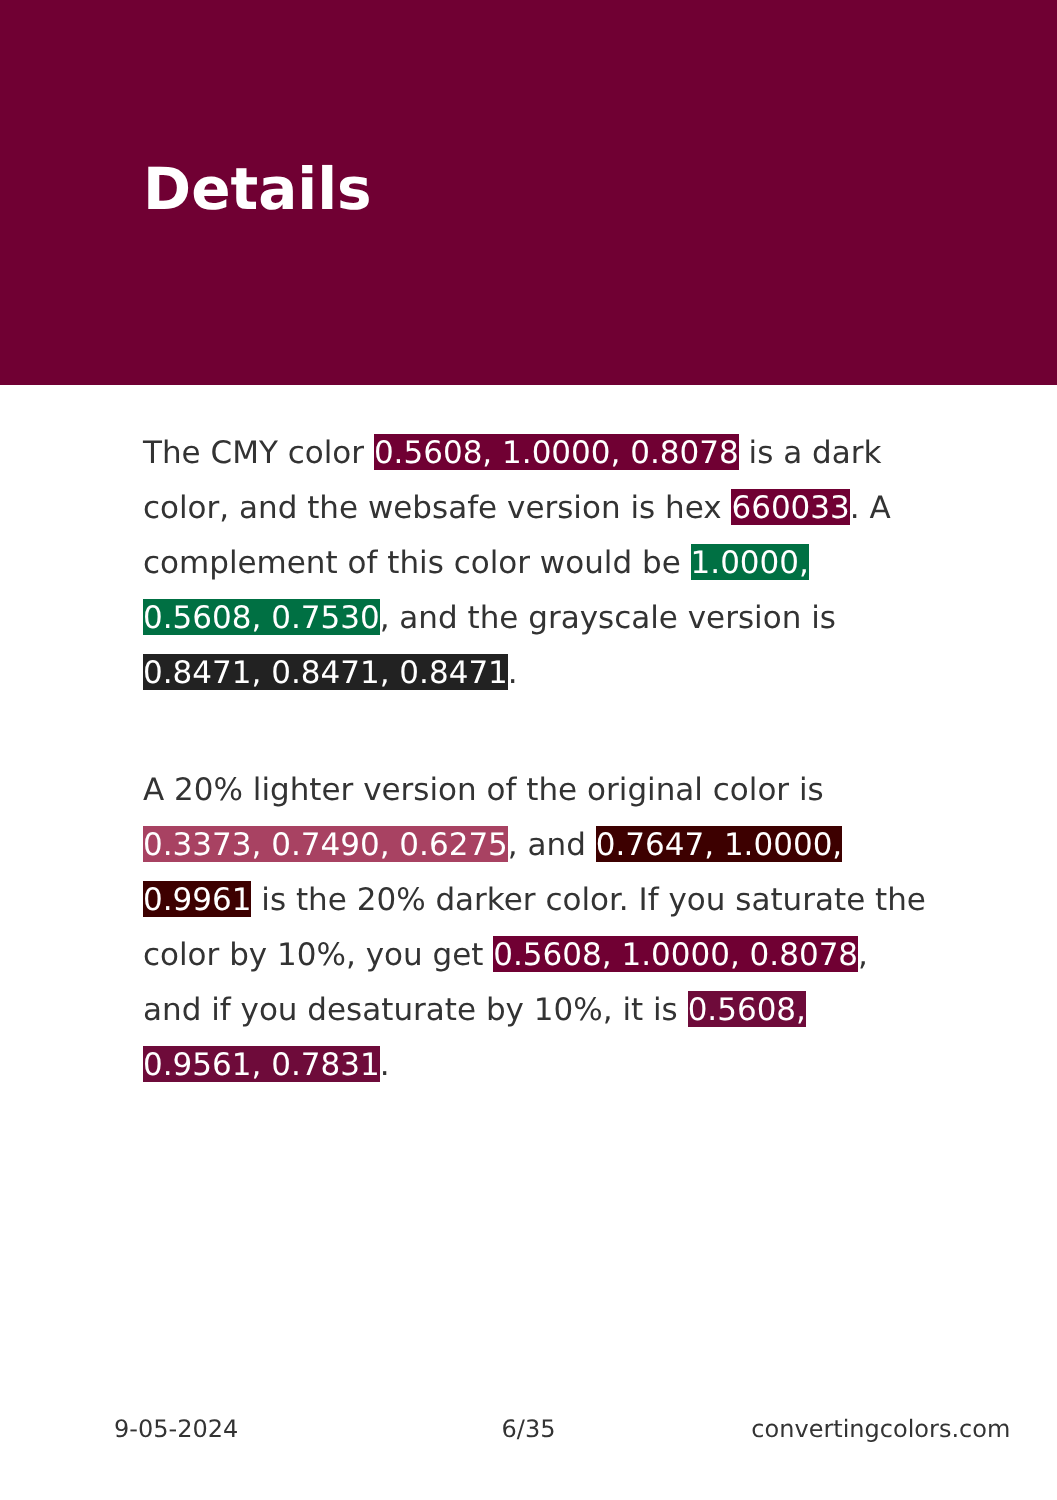Details
The CMY color 0.5608, 1.0000, 0.8078 is a dark color, and the websafe version is hex 660033. A complement of this color would be 1.0000, 0.5608, 0.7530, and the grayscale version is 0.8471, 0.8471, 0.8471.
A 20% lighter version of the original color is 0.3373, 0.7490, 0.6275, and 0.7647, 1.0000, 0.9961 is the 20% darker color. If you saturate the color by 10%, you get 0.5608, 1.0000, 0.8078, and if you desaturate by 10%, it is 0.5608, 0.9561, 0.7831.
9-05-2024 6/35 convertingcolors.com